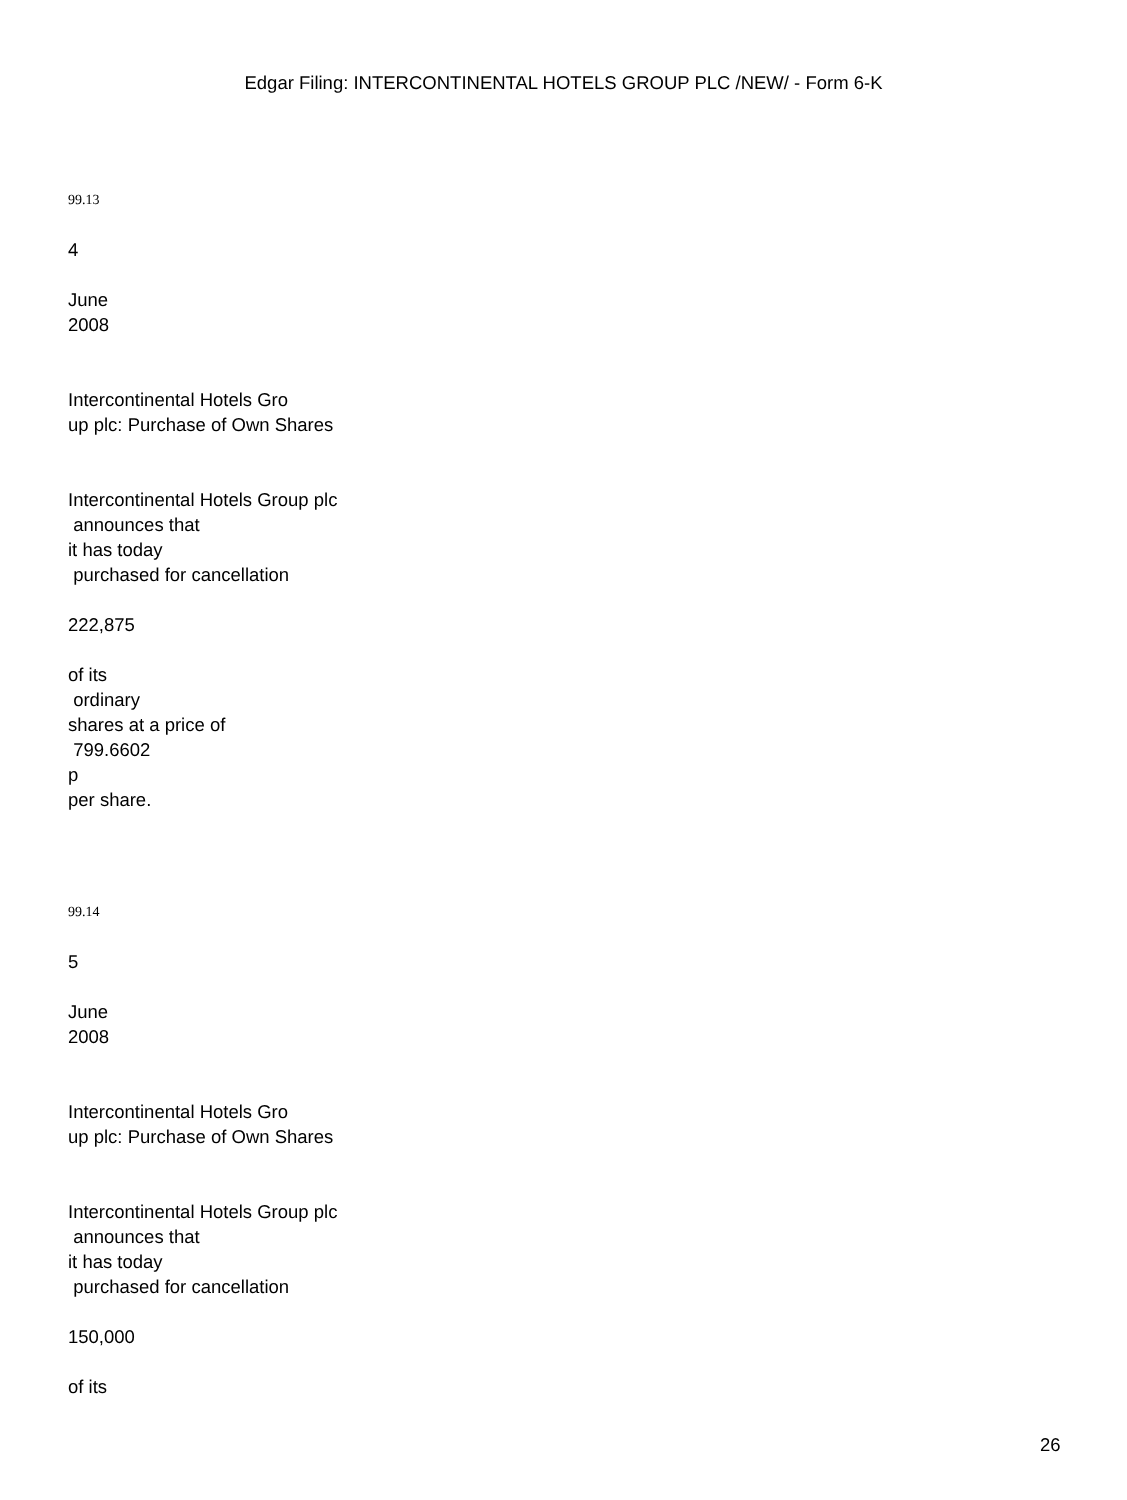Edgar Filing: INTERCONTINENTAL HOTELS GROUP PLC /NEW/ - Form 6-K
99.13
4
June 2008
Intercontinental Hotels Gro up plc: Purchase of Own Shares
Intercontinental Hotels Group plc announces that it has today purchased for cancellation
222,875
of its ordinary shares at a price of 799.6602 p per share.
99.14
5
June 2008
Intercontinental Hotels Gro up plc: Purchase of Own Shares
Intercontinental Hotels Group plc announces that it has today purchased for cancellation
150,000
of its
26